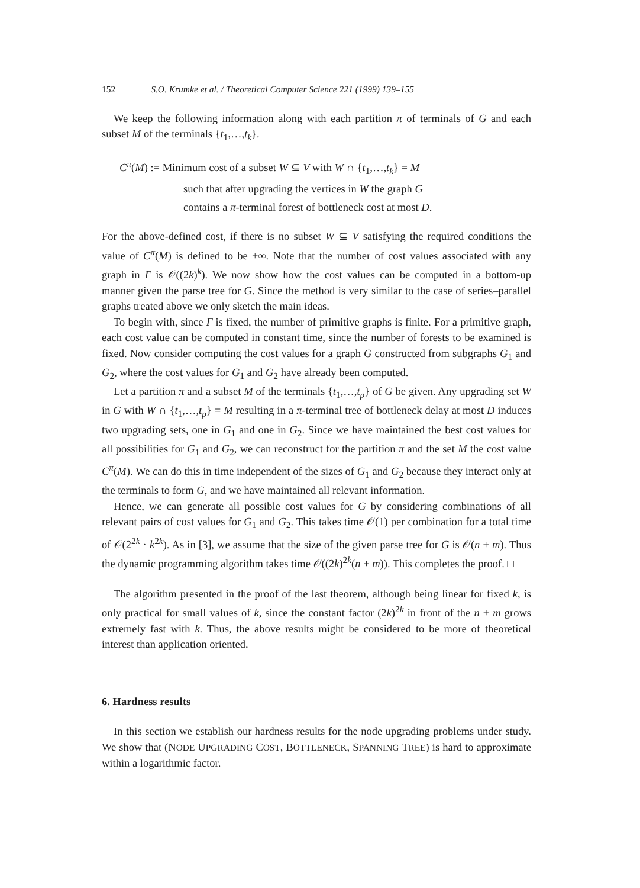152 S.O. Krumke et al. / Theoretical Computer Science 221 (1999) 139–155
We keep the following information along with each partition π of terminals of G and each subset M of the terminals {t<sub>1</sub>,…,t<sub>k</sub>}.
C<sup>π</sup>(M) := Minimum cost of a subset W ⊆ V with W ∩ {t<sub>1</sub>,…,t<sub>k</sub>} = M
such that after upgrading the vertices in W the graph G
contains a π-terminal forest of bottleneck cost at most D.
For the above-defined cost, if there is no subset W ⊆ V satisfying the required conditions the value of C<sup>π</sup>(M) is defined to be +∞. Note that the number of cost values associated with any graph in Γ is 𝒪((2k)<sup>k</sup>). We now show how the cost values can be computed in a bottom-up manner given the parse tree for G. Since the method is very similar to the case of series–parallel graphs treated above we only sketch the main ideas.
To begin with, since Γ is fixed, the number of primitive graphs is finite. For a primitive graph, each cost value can be computed in constant time, since the number of forests to be examined is fixed. Now consider computing the cost values for a graph G constructed from subgraphs G<sub>1</sub> and G<sub>2</sub>, where the cost values for G<sub>1</sub> and G<sub>2</sub> have already been computed.
Let a partition π and a subset M of the terminals {t<sub>1</sub>,…,t<sub>p</sub>} of G be given. Any upgrading set W in G with W ∩ {t<sub>1</sub>,…,t<sub>p</sub>} = M resulting in a π-terminal tree of bottleneck delay at most D induces two upgrading sets, one in G<sub>1</sub> and one in G<sub>2</sub>. Since we have maintained the best cost values for all possibilities for G<sub>1</sub> and G<sub>2</sub>, we can reconstruct for the partition π and the set M the cost value C<sup>π</sup>(M). We can do this in time independent of the sizes of G<sub>1</sub> and G<sub>2</sub> because they interact only at the terminals to form G, and we have maintained all relevant information.
Hence, we can generate all possible cost values for G by considering combinations of all relevant pairs of cost values for G<sub>1</sub> and G<sub>2</sub>. This takes time 𝒪(1) per combination for a total time of 𝒪(2<sup>2k</sup> · k<sup>2k</sup>). As in [3], we assume that the size of the given parse tree for G is 𝒪(n + m). Thus the dynamic programming algorithm takes time 𝒪((2k)<sup>2k</sup>(n + m)). This completes the proof. □
The algorithm presented in the proof of the last theorem, although being linear for fixed k, is only practical for small values of k, since the constant factor (2k)<sup>2k</sup> in front of the n + m grows extremely fast with k. Thus, the above results might be considered to be more of theoretical interest than application oriented.
6. Hardness results
In this section we establish our hardness results for the node upgrading problems under study. We show that (NODE UPGRADING COST, BOTTLENECK, SPANNING TREE) is hard to approximate within a logarithmic factor.